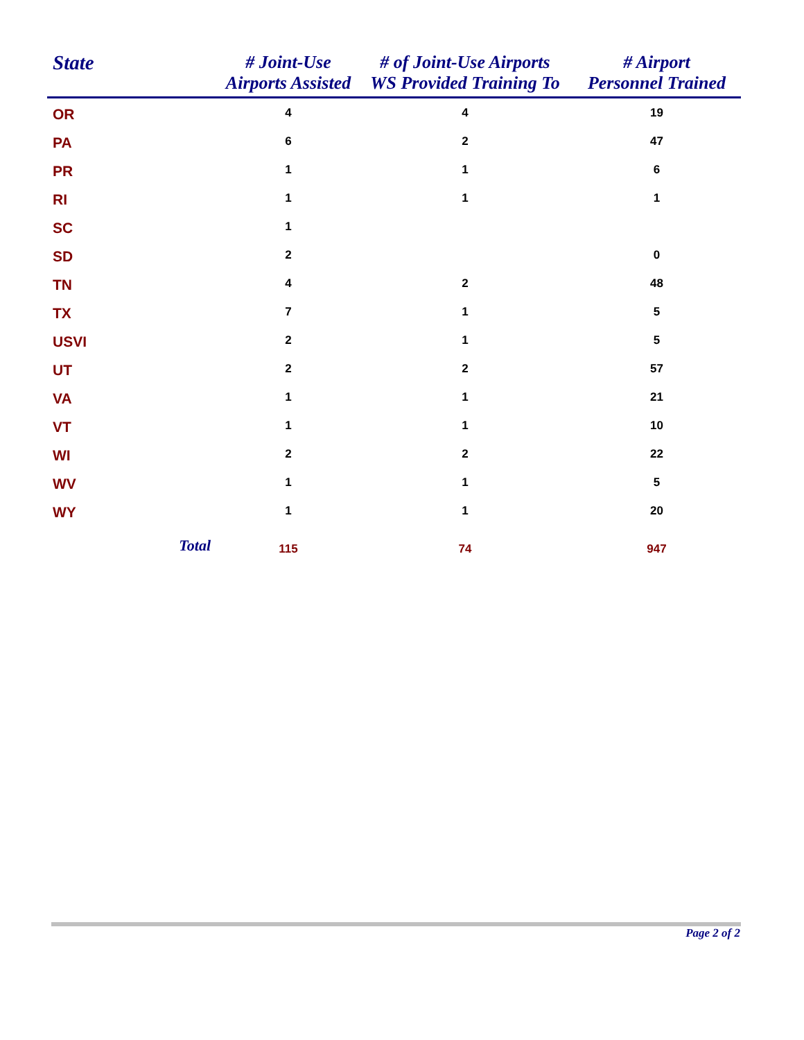| State | # Joint-Use Airports Assisted | # of Joint-Use Airports WS Provided Training To | # Airport Personnel Trained |
| --- | --- | --- | --- |
| OR | 4 | 4 | 19 |
| PA | 6 | 2 | 47 |
| PR | 1 | 1 | 6 |
| RI | 1 | 1 | 1 |
| SC | 1 | | |
| SD | 2 | | 0 |
| TN | 4 | 2 | 48 |
| TX | 7 | 1 | 5 |
| USVI | 2 | 1 | 5 |
| UT | 2 | 2 | 57 |
| VA | 1 | 1 | 21 |
| VT | 1 | 1 | 10 |
| WI | 2 | 2 | 22 |
| WV | 1 | 1 | 5 |
| WY | 1 | 1 | 20 |
| Total | 115 | 74 | 947 |
Page 2 of 2